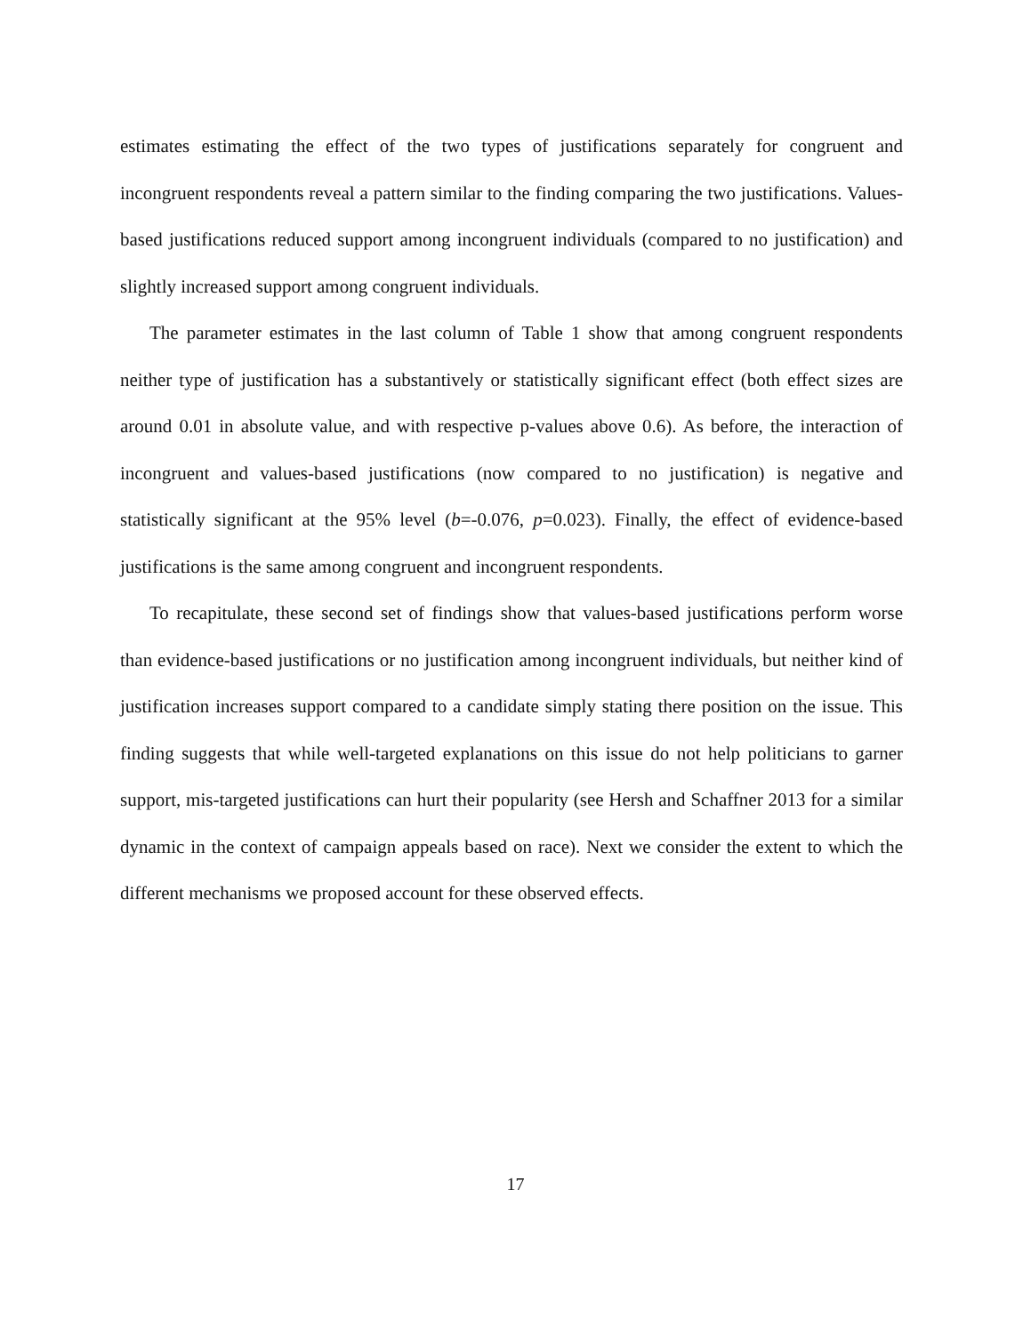estimates estimating the effect of the two types of justifications separately for congruent and incongruent respondents reveal a pattern similar to the finding comparing the two justifications. Values-based justifications reduced support among incongruent individuals (compared to no justification) and slightly increased support among congruent individuals.
The parameter estimates in the last column of Table 1 show that among congruent respondents neither type of justification has a substantively or statistically significant effect (both effect sizes are around 0.01 in absolute value, and with respective p-values above 0.6). As before, the interaction of incongruent and values-based justifications (now compared to no justification) is negative and statistically significant at the 95% level (b=-0.076, p=0.023). Finally, the effect of evidence-based justifications is the same among congruent and incongruent respondents.
To recapitulate, these second set of findings show that values-based justifications perform worse than evidence-based justifications or no justification among incongruent individuals, but neither kind of justification increases support compared to a candidate simply stating there position on the issue. This finding suggests that while well-targeted explanations on this issue do not help politicians to garner support, mis-targeted justifications can hurt their popularity (see Hersh and Schaffner 2013 for a similar dynamic in the context of campaign appeals based on race). Next we consider the extent to which the different mechanisms we proposed account for these observed effects.
17